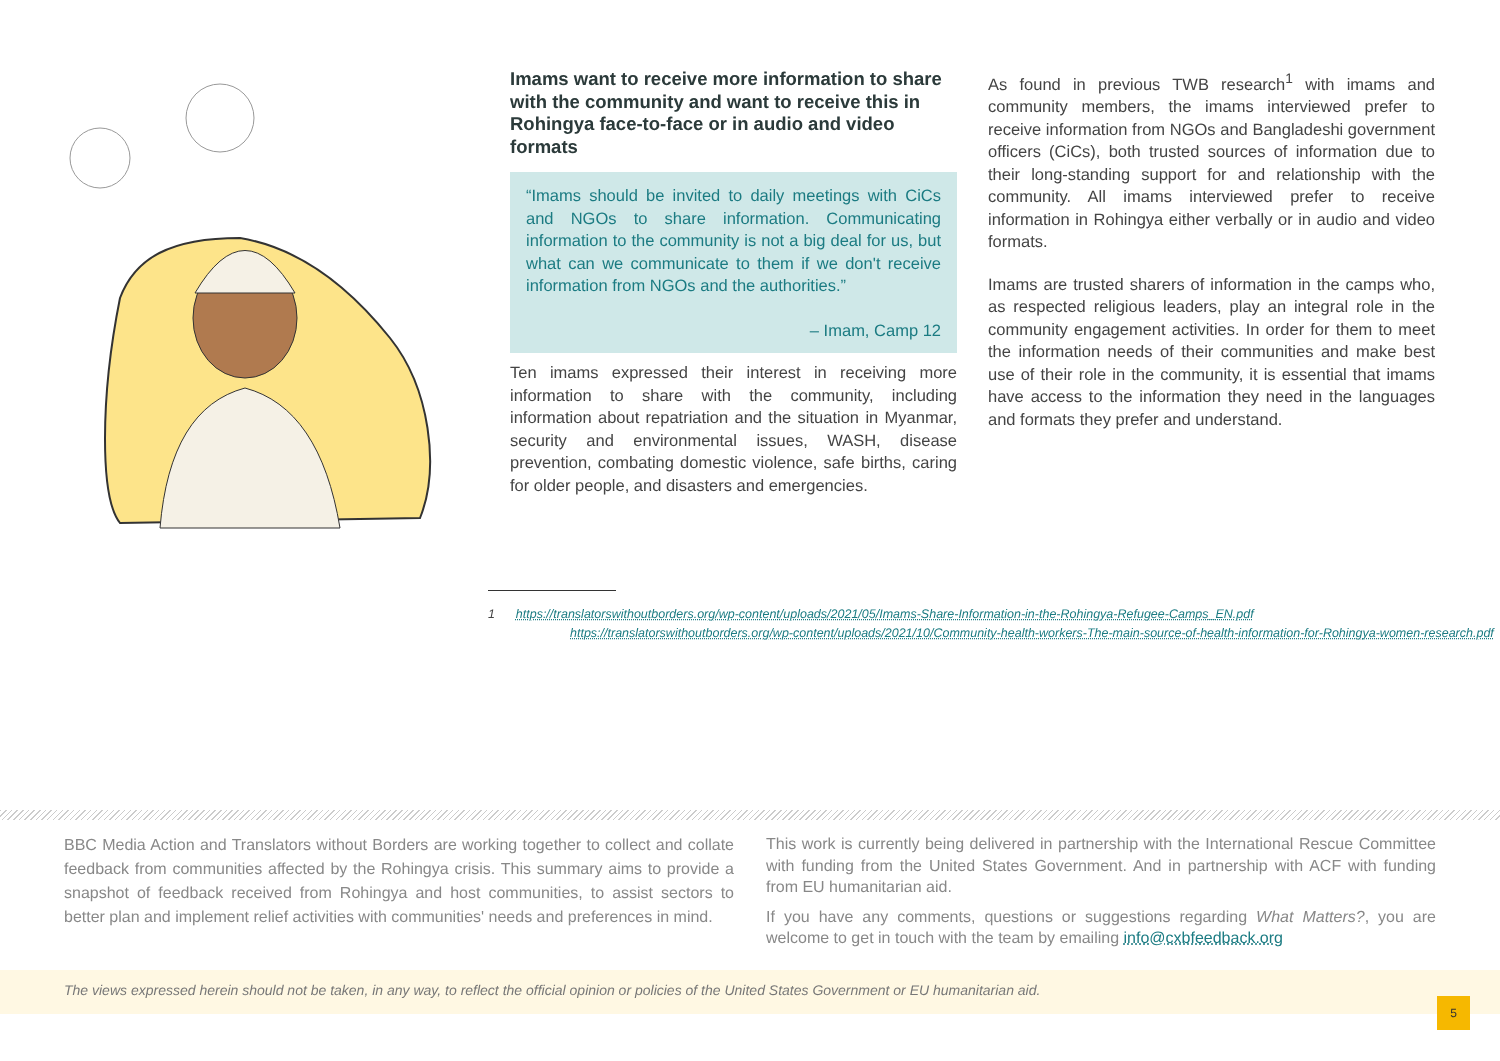Imams want to receive more information to share with the community and want to receive this in Rohingya face-to-face or in audio and video formats
“Imams should be invited to daily meetings with CiCs and NGOs to share information. Communicating information to the community is not a big deal for us, but what can we communicate to them if we don't receive information from NGOs and the authorities.”
– Imam, Camp 12
Ten imams expressed their interest in receiving more information to share with the community, including information about repatriation and the situation in Myanmar, security and environmental issues, WASH, disease prevention, combating domestic violence, safe births, caring for older people, and disasters and emergencies.
As found in previous TWB research<sup>1</sup> with imams and community members, the imams interviewed prefer to receive information from NGOs and Bangladeshi government officers (CiCs), both trusted sources of information due to their long-standing support for and relationship with the community. All imams interviewed prefer to receive information in Rohingya either verbally or in audio and video formats.
Imams are trusted sharers of information in the camps who, as respected religious leaders, play an integral role in the community engagement activities. In order for them to meet the information needs of their communities and make best use of their role in the community, it is essential that imams have access to the information they need in the languages and formats they prefer and understand.
1 https://translatorswithoutborders.org/wp-content/uploads/2021/05/Imams-Share-Information-in-the-Rohingya-Refugee-Camps_EN.pdf
https://translatorswithoutborders.org/wp-content/uploads/2021/10/Community-health-workers-The-main-source-of-health-information-for-Rohingya-women-research.pdf
BBC Media Action and Translators without Borders are working together to collect and collate feedback from communities affected by the Rohingya crisis. This summary aims to provide a snapshot of feedback received from Rohingya and host communities, to assist sectors to better plan and implement relief activities with communities' needs and preferences in mind.
This work is currently being delivered in partnership with the International Rescue Committee with funding from the United States Government. And in partnership with ACF with funding from EU humanitarian aid.
If you have any comments, questions or suggestions regarding What Matters?, you are welcome to get in touch with the team by emailing info@cxbfeedback.org
The views expressed herein should not be taken, in any way, to reflect the official opinion or policies of the United States Government or EU humanitarian aid.
5